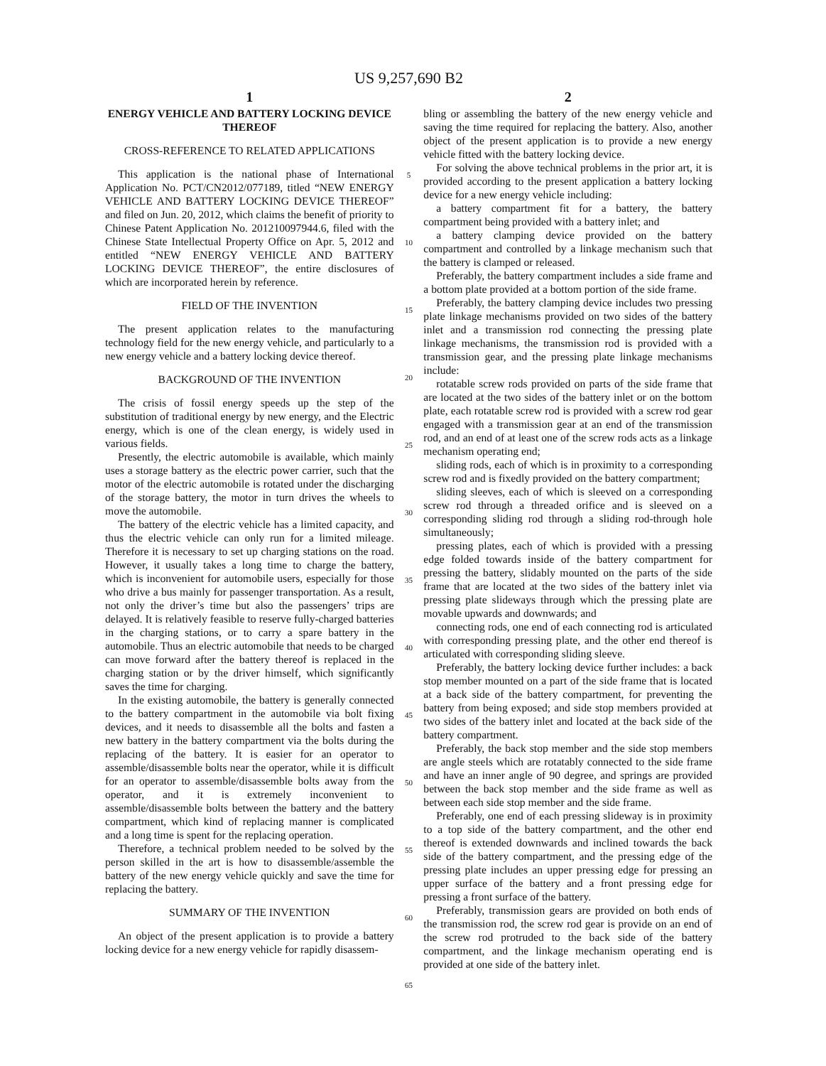US 9,257,690 B2
1
ENERGY VEHICLE AND BATTERY LOCKING DEVICE THEREOF
CROSS-REFERENCE TO RELATED APPLICATIONS
This application is the national phase of International Application No. PCT/CN2012/077189, titled “NEW ENERGY VEHICLE AND BATTERY LOCKING DEVICE THEREOF” and filed on Jun. 20, 2012, which claims the benefit of priority to Chinese Patent Application No. 201210097944.6, filed with the Chinese State Intellectual Property Office on Apr. 5, 2012 and entitled “NEW ENERGY VEHICLE AND BATTERY LOCKING DEVICE THEREOF”, the entire disclosures of which are incorporated herein by reference.
FIELD OF THE INVENTION
The present application relates to the manufacturing technology field for the new energy vehicle, and particularly to a new energy vehicle and a battery locking device thereof.
BACKGROUND OF THE INVENTION
The crisis of fossil energy speeds up the step of the substitution of traditional energy by new energy, and the Electric energy, which is one of the clean energy, is widely used in various fields.
Presently, the electric automobile is available, which mainly uses a storage battery as the electric power carrier, such that the motor of the electric automobile is rotated under the discharging of the storage battery, the motor in turn drives the wheels to move the automobile.
The battery of the electric vehicle has a limited capacity, and thus the electric vehicle can only run for a limited mileage. Therefore it is necessary to set up charging stations on the road. However, it usually takes a long time to charge the battery, which is inconvenient for automobile users, especially for those who drive a bus mainly for passenger transportation. As a result, not only the driver’s time but also the passengers’ trips are delayed. It is relatively feasible to reserve fully-charged batteries in the charging stations, or to carry a spare battery in the automobile. Thus an electric automobile that needs to be charged can move forward after the battery thereof is replaced in the charging station or by the driver himself, which significantly saves the time for charging.
In the existing automobile, the battery is generally connected to the battery compartment in the automobile via bolt fixing devices, and it needs to disassemble all the bolts and fasten a new battery in the battery compartment via the bolts during the replacing of the battery. It is easier for an operator to assemble/disassemble bolts near the operator, while it is difficult for an operator to assemble/disassemble bolts away from the operator, and it is extremely inconvenient to assemble/disassemble bolts between the battery and the battery compartment, which kind of replacing manner is complicated and a long time is spent for the replacing operation.
Therefore, a technical problem needed to be solved by the person skilled in the art is how to disassemble/assemble the battery of the new energy vehicle quickly and save the time for replacing the battery.
SUMMARY OF THE INVENTION
An object of the present application is to provide a battery locking device for a new energy vehicle for rapidly disassem-
5
10
15
20
25
30
35
40
45
50
55
60
65
2
bling or assembling the battery of the new energy vehicle and saving the time required for replacing the battery. Also, another object of the present application is to provide a new energy vehicle fitted with the battery locking device.
For solving the above technical problems in the prior art, it is provided according to the present application a battery locking device for a new energy vehicle including:
a battery compartment fit for a battery, the battery compartment being provided with a battery inlet; and
a battery clamping device provided on the battery compartment and controlled by a linkage mechanism such that the battery is clamped or released.
Preferably, the battery compartment includes a side frame and a bottom plate provided at a bottom portion of the side frame.
Preferably, the battery clamping device includes two pressing plate linkage mechanisms provided on two sides of the battery inlet and a transmission rod connecting the pressing plate linkage mechanisms, the transmission rod is provided with a transmission gear, and the pressing plate linkage mechanisms include:
rotatable screw rods provided on parts of the side frame that are located at the two sides of the battery inlet or on the bottom plate, each rotatable screw rod is provided with a screw rod gear engaged with a transmission gear at an end of the transmission rod, and an end of at least one of the screw rods acts as a linkage mechanism operating end;
sliding rods, each of which is in proximity to a corresponding screw rod and is fixedly provided on the battery compartment;
sliding sleeves, each of which is sleeved on a corresponding screw rod through a threaded orifice and is sleeved on a corresponding sliding rod through a sliding rod-through hole simultaneously;
pressing plates, each of which is provided with a pressing edge folded towards inside of the battery compartment for pressing the battery, slidably mounted on the parts of the side frame that are located at the two sides of the battery inlet via pressing plate slideways through which the pressing plate are movable upwards and downwards; and
connecting rods, one end of each connecting rod is articulated with corresponding pressing plate, and the other end thereof is articulated with corresponding sliding sleeve.
Preferably, the battery locking device further includes: a back stop member mounted on a part of the side frame that is located at a back side of the battery compartment, for preventing the battery from being exposed; and side stop members provided at two sides of the battery inlet and located at the back side of the battery compartment.
Preferably, the back stop member and the side stop members are angle steels which are rotatably connected to the side frame and have an inner angle of 90 degree, and springs are provided between the back stop member and the side frame as well as between each side stop member and the side frame.
Preferably, one end of each pressing slideway is in proximity to a top side of the battery compartment, and the other end thereof is extended downwards and inclined towards the back side of the battery compartment, and the pressing edge of the pressing plate includes an upper pressing edge for pressing an upper surface of the battery and a front pressing edge for pressing a front surface of the battery.
Preferably, transmission gears are provided on both ends of the transmission rod, the screw rod gear is provide on an end of the screw rod protruded to the back side of the battery compartment, and the linkage mechanism operating end is provided at one side of the battery inlet.